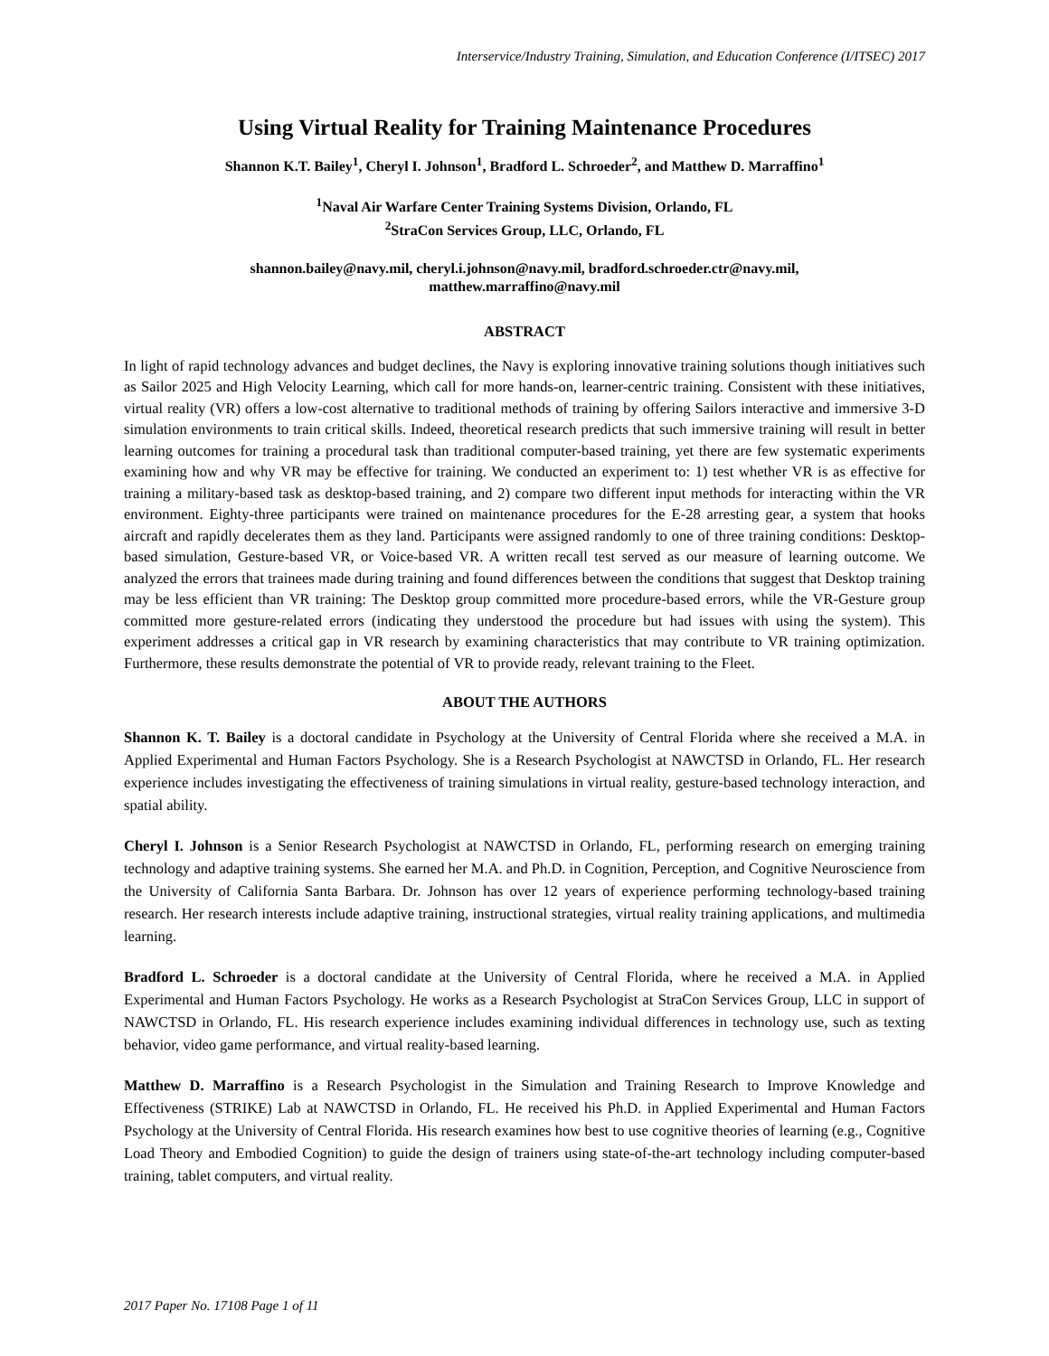Interservice/Industry Training, Simulation, and Education Conference (I/ITSEC) 2017
Using Virtual Reality for Training Maintenance Procedures
Shannon K.T. Bailey<sup>1</sup>, Cheryl I. Johnson<sup>1</sup>, Bradford L. Schroeder<sup>2</sup>, and Matthew D. Marraffino<sup>1</sup>
<sup>1</sup> Naval Air Warfare Center Training Systems Division, Orlando, FL
<sup>2</sup> StraCon Services Group, LLC, Orlando, FL
shannon.bailey@navy.mil, cheryl.i.johnson@navy.mil, bradford.schroeder.ctr@navy.mil,
matthew.marraffino@navy.mil
ABSTRACT
In light of rapid technology advances and budget declines, the Navy is exploring innovative training solutions though initiatives such as Sailor 2025 and High Velocity Learning, which call for more hands-on, learner-centric training. Consistent with these initiatives, virtual reality (VR) offers a low-cost alternative to traditional methods of training by offering Sailors interactive and immersive 3-D simulation environments to train critical skills. Indeed, theoretical research predicts that such immersive training will result in better learning outcomes for training a procedural task than traditional computer-based training, yet there are few systematic experiments examining how and why VR may be effective for training. We conducted an experiment to: 1) test whether VR is as effective for training a military-based task as desktop-based training, and 2) compare two different input methods for interacting within the VR environment. Eighty-three participants were trained on maintenance procedures for the E-28 arresting gear, a system that hooks aircraft and rapidly decelerates them as they land. Participants were assigned randomly to one of three training conditions: Desktop-based simulation, Gesture-based VR, or Voice-based VR. A written recall test served as our measure of learning outcome. We analyzed the errors that trainees made during training and found differences between the conditions that suggest that Desktop training may be less efficient than VR training: The Desktop group committed more procedure-based errors, while the VR-Gesture group committed more gesture-related errors (indicating they understood the procedure but had issues with using the system). This experiment addresses a critical gap in VR research by examining characteristics that may contribute to VR training optimization. Furthermore, these results demonstrate the potential of VR to provide ready, relevant training to the Fleet.
ABOUT THE AUTHORS
Shannon K. T. Bailey is a doctoral candidate in Psychology at the University of Central Florida where she received a M.A. in Applied Experimental and Human Factors Psychology. She is a Research Psychologist at NAWCTSD in Orlando, FL. Her research experience includes investigating the effectiveness of training simulations in virtual reality, gesture-based technology interaction, and spatial ability.
Cheryl I. Johnson is a Senior Research Psychologist at NAWCTSD in Orlando, FL, performing research on emerging training technology and adaptive training systems. She earned her M.A. and Ph.D. in Cognition, Perception, and Cognitive Neuroscience from the University of California Santa Barbara. Dr. Johnson has over 12 years of experience performing technology-based training research. Her research interests include adaptive training, instructional strategies, virtual reality training applications, and multimedia learning.
Bradford L. Schroeder is a doctoral candidate at the University of Central Florida, where he received a M.A. in Applied Experimental and Human Factors Psychology. He works as a Research Psychologist at StraCon Services Group, LLC in support of NAWCTSD in Orlando, FL. His research experience includes examining individual differences in technology use, such as texting behavior, video game performance, and virtual reality-based learning.
Matthew D. Marraffino is a Research Psychologist in the Simulation and Training Research to Improve Knowledge and Effectiveness (STRIKE) Lab at NAWCTSD in Orlando, FL. He received his Ph.D. in Applied Experimental and Human Factors Psychology at the University of Central Florida. His research examines how best to use cognitive theories of learning (e.g., Cognitive Load Theory and Embodied Cognition) to guide the design of trainers using state-of-the-art technology including computer-based training, tablet computers, and virtual reality.
2017 Paper No. 17108 Page 1 of 11